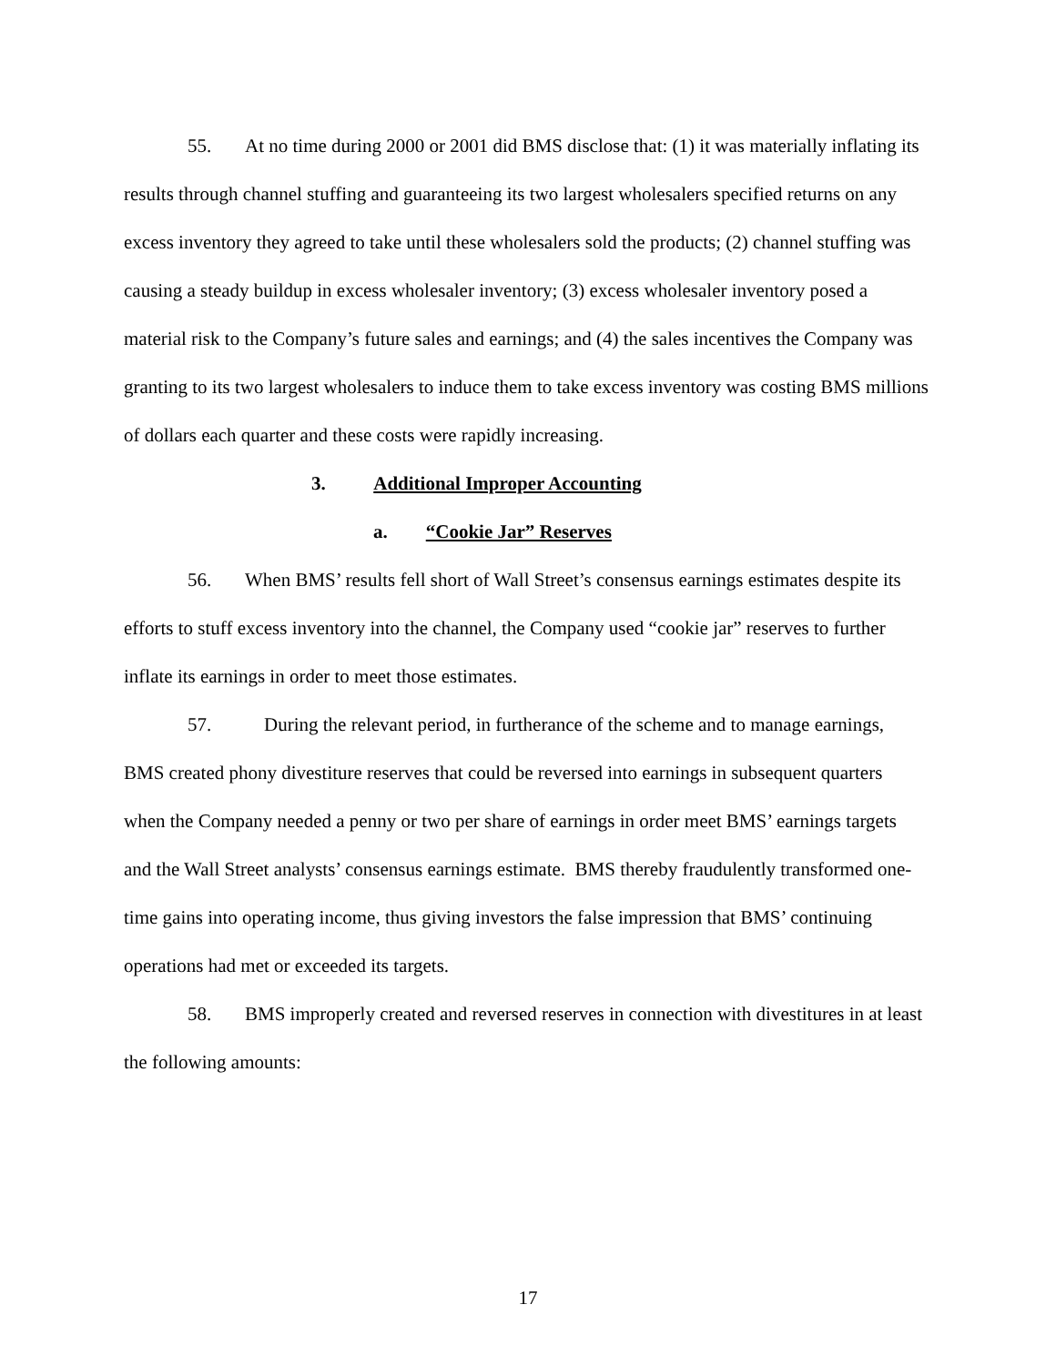55. At no time during 2000 or 2001 did BMS disclose that: (1) it was materially inflating its results through channel stuffing and guaranteeing its two largest wholesalers specified returns on any excess inventory they agreed to take until these wholesalers sold the products; (2) channel stuffing was causing a steady buildup in excess wholesaler inventory; (3) excess wholesaler inventory posed a material risk to the Company’s future sales and earnings; and (4) the sales incentives the Company was granting to its two largest wholesalers to induce them to take excess inventory was costing BMS millions of dollars each quarter and these costs were rapidly increasing.
3. Additional Improper Accounting
a. “Cookie Jar” Reserves
56. When BMS’ results fell short of Wall Street’s consensus earnings estimates despite its efforts to stuff excess inventory into the channel, the Company used “cookie jar” reserves to further inflate its earnings in order to meet those estimates.
57. During the relevant period, in furtherance of the scheme and to manage earnings, BMS created phony divestiture reserves that could be reversed into earnings in subsequent quarters when the Company needed a penny or two per share of earnings in order meet BMS’ earnings targets and the Wall Street analysts’ consensus earnings estimate. BMS thereby fraudulently transformed one-time gains into operating income, thus giving investors the false impression that BMS’ continuing operations had met or exceeded its targets.
58. BMS improperly created and reversed reserves in connection with divestitures in at least the following amounts:
17